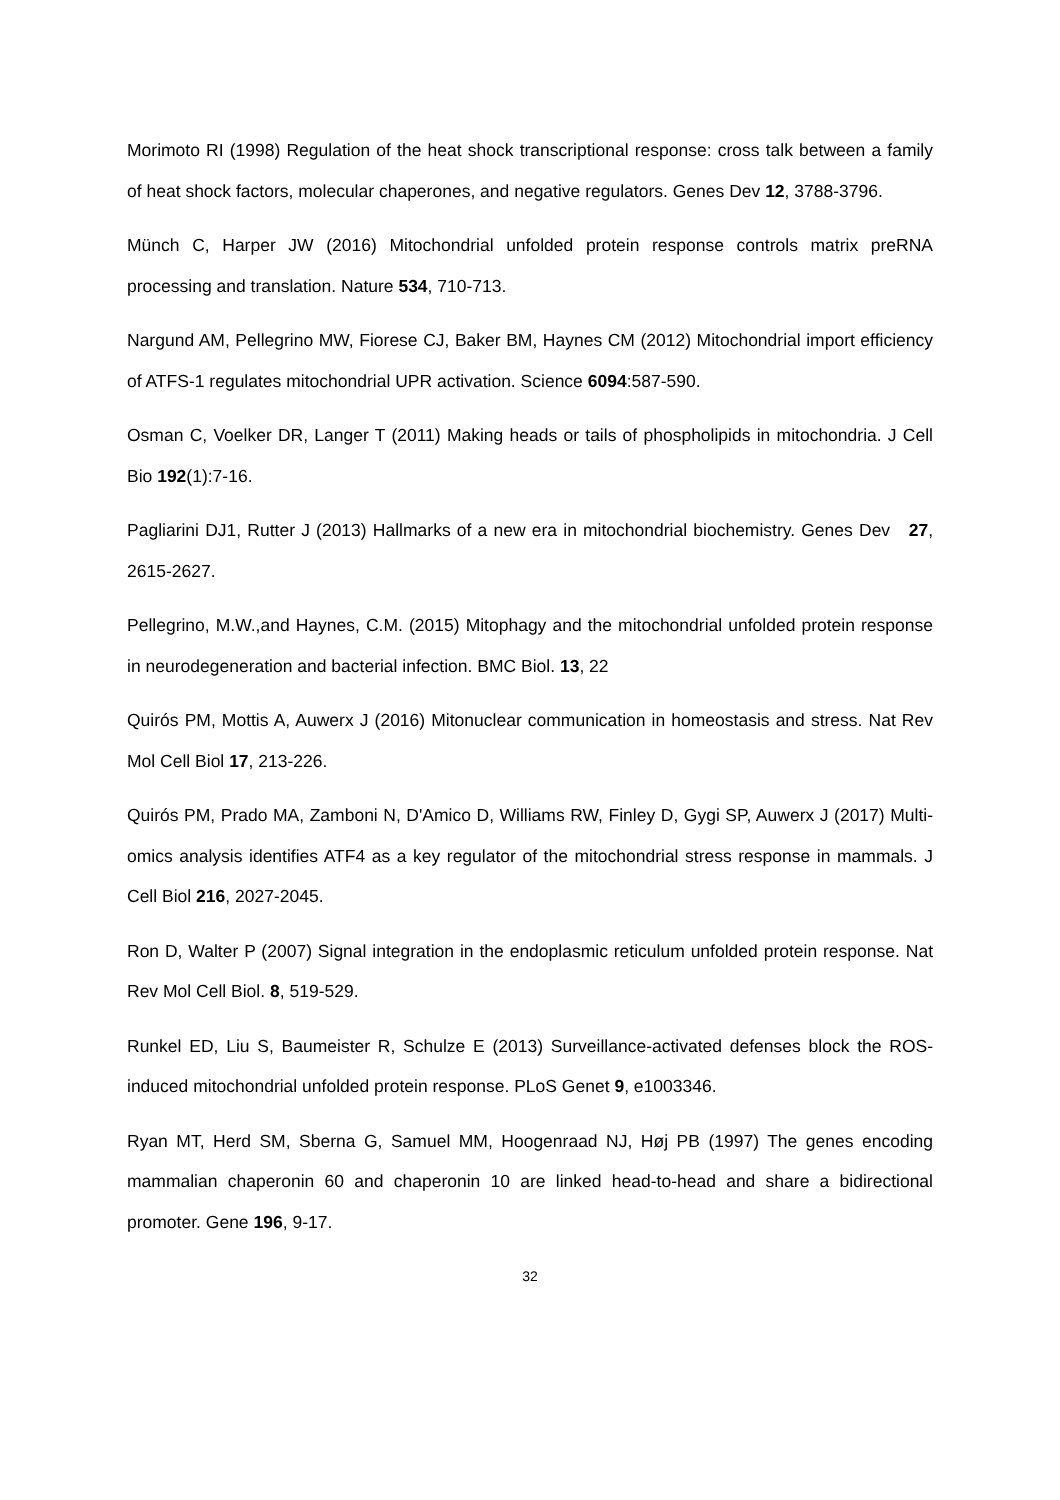Morimoto RI (1998) Regulation of the heat shock transcriptional response: cross talk between a family of heat shock factors, molecular chaperones, and negative regulators. Genes Dev 12, 3788-3796.
Münch C, Harper JW (2016) Mitochondrial unfolded protein response controls matrix preRNA processing and translation. Nature 534, 710-713.
Nargund AM, Pellegrino MW, Fiorese CJ, Baker BM, Haynes CM (2012) Mitochondrial import efficiency of ATFS-1 regulates mitochondrial UPR activation. Science 6094:587-590.
Osman C, Voelker DR, Langer T (2011) Making heads or tails of phospholipids in mitochondria. J Cell Bio 192(1):7-16.
Pagliarini DJ1, Rutter J (2013) Hallmarks of a new era in mitochondrial biochemistry. Genes Dev 27, 2615-2627.
Pellegrino, M.W.,and Haynes, C.M. (2015) Mitophagy and the mitochondrial unfolded protein response in neurodegeneration and bacterial infection. BMC Biol. 13, 22
Quirós PM, Mottis A, Auwerx J (2016) Mitonuclear communication in homeostasis and stress. Nat Rev Mol Cell Biol 17, 213-226.
Quirós PM, Prado MA, Zamboni N, D'Amico D, Williams RW, Finley D, Gygi SP, Auwerx J (2017) Multi-omics analysis identifies ATF4 as a key regulator of the mitochondrial stress response in mammals. J Cell Biol 216, 2027-2045.
Ron D, Walter P (2007) Signal integration in the endoplasmic reticulum unfolded protein response. Nat Rev Mol Cell Biol. 8, 519-529.
Runkel ED, Liu S, Baumeister R, Schulze E (2013) Surveillance-activated defenses block the ROS-induced mitochondrial unfolded protein response. PLoS Genet 9, e1003346.
Ryan MT, Herd SM, Sberna G, Samuel MM, Hoogenraad NJ, Høj PB (1997) The genes encoding mammalian chaperonin 60 and chaperonin 10 are linked head-to-head and share a bidirectional promoter. Gene 196, 9-17.
32